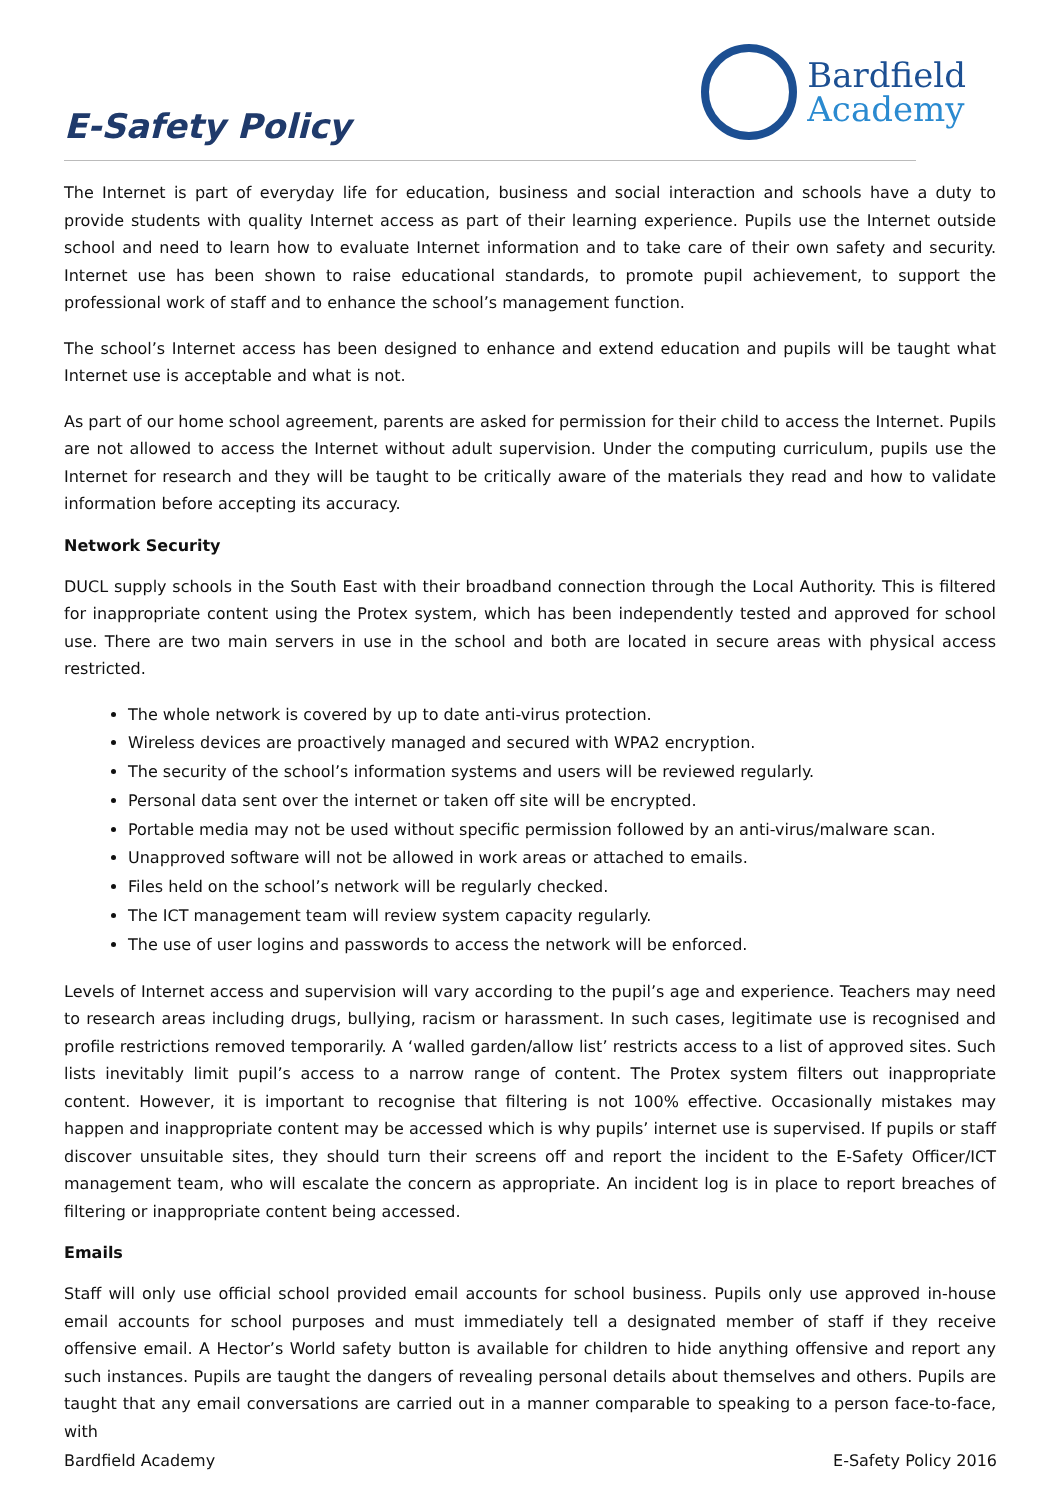E-Safety Policy
Bardfield
Academy
The Internet is part of everyday life for education, business and social interaction and schools have a duty to provide students with quality Internet access as part of their learning experience. Pupils use the Internet outside school and need to learn how to evaluate Internet information and to take care of their own safety and security. Internet use has been shown to raise educational standards, to promote pupil achievement, to support the professional work of staff and to enhance the school’s management function.
The school’s Internet access has been designed to enhance and extend education and pupils will be taught what Internet use is acceptable and what is not.
As part of our home school agreement, parents are asked for permission for their child to access the Internet. Pupils are not allowed to access the Internet without adult supervision. Under the computing curriculum, pupils use the Internet for research and they will be taught to be critically aware of the materials they read and how to validate information before accepting its accuracy.
Network Security
DUCL supply schools in the South East with their broadband connection through the Local Authority. This is filtered for inappropriate content using the Protex system, which has been independently tested and approved for school use. There are two main servers in use in the school and both are located in secure areas with physical access restricted.
The whole network is covered by up to date anti-virus protection.
Wireless devices are proactively managed and secured with WPA2 encryption.
The security of the school’s information systems and users will be reviewed regularly.
Personal data sent over the internet or taken off site will be encrypted.
Portable media may not be used without specific permission followed by an anti-virus/malware scan.
Unapproved software will not be allowed in work areas or attached to emails.
Files held on the school’s network will be regularly checked.
The ICT management team will review system capacity regularly.
The use of user logins and passwords to access the network will be enforced.
Levels of Internet access and supervision will vary according to the pupil’s age and experience. Teachers may need to research areas including drugs, bullying, racism or harassment. In such cases, legitimate use is recognised and profile restrictions removed temporarily. A ‘walled garden/allow list’ restricts access to a list of approved sites. Such lists inevitably limit pupil’s access to a narrow range of content. The Protex system filters out inappropriate content. However, it is important to recognise that filtering is not 100% effective. Occasionally mistakes may happen and inappropriate content may be accessed which is why pupils’ internet use is supervised. If pupils or staff discover unsuitable sites, they should turn their screens off and report the incident to the E-Safety Officer/ICT management team, who will escalate the concern as appropriate. An incident log is in place to report breaches of filtering or inappropriate content being accessed.
Emails
Staff will only use official school provided email accounts for school business. Pupils only use approved in-house email accounts for school purposes and must immediately tell a designated member of staff if they receive offensive email. A Hector’s World safety button is available for children to hide anything offensive and report any such instances. Pupils are taught the dangers of revealing personal details about themselves and others. Pupils are taught that any email conversations are carried out in a manner comparable to speaking to a person face-to-face, with
Bardfield Academy E-Safety Policy 2016